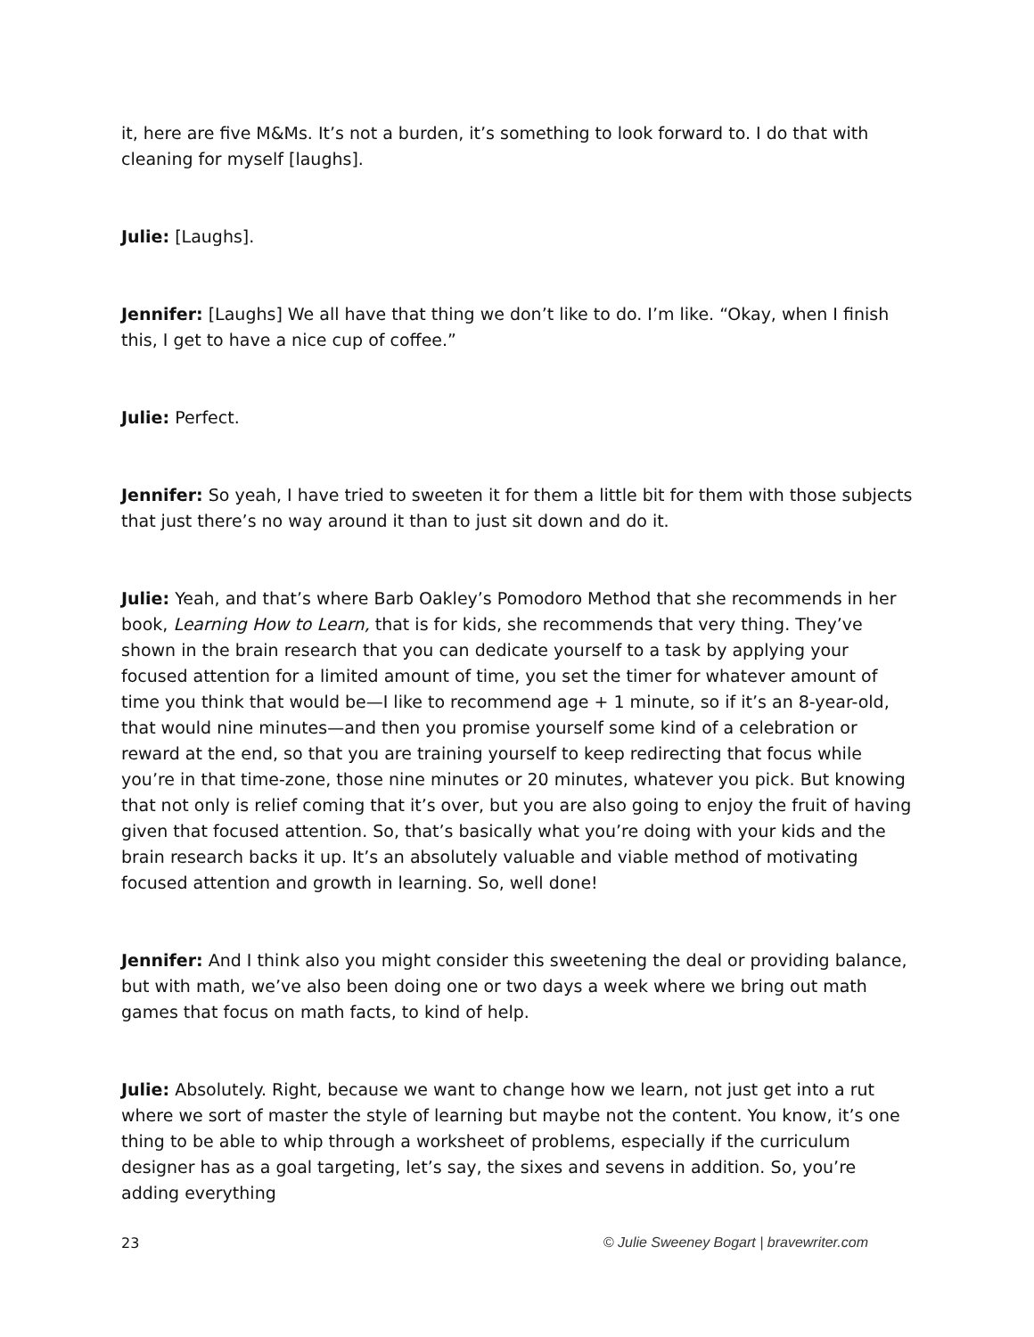it, here are five M&Ms. It’s not a burden, it’s something to look forward to. I do that with cleaning for myself [laughs].
Julie: [Laughs].
Jennifer: [Laughs] We all have that thing we don’t like to do. I’m like. “Okay, when I finish this, I get to have a nice cup of coffee.”
Julie: Perfect.
Jennifer: So yeah, I have tried to sweeten it for them a little bit for them with those subjects that just there’s no way around it than to just sit down and do it.
Julie: Yeah, and that’s where Barb Oakley’s Pomodoro Method that she recommends in her book, Learning How to Learn, that is for kids, she recommends that very thing. They’ve shown in the brain research that you can dedicate yourself to a task by applying your focused attention for a limited amount of time, you set the timer for whatever amount of time you think that would be—I like to recommend age + 1 minute, so if it’s an 8-year-old, that would nine minutes—and then you promise yourself some kind of a celebration or reward at the end, so that you are training yourself to keep redirecting that focus while you’re in that time-zone, those nine minutes or 20 minutes, whatever you pick. But knowing that not only is relief coming that it’s over, but you are also going to enjoy the fruit of having given that focused attention. So, that’s basically what you’re doing with your kids and the brain research backs it up. It’s an absolutely valuable and viable method of motivating focused attention and growth in learning. So, well done!
Jennifer: And I think also you might consider this sweetening the deal or providing balance, but with math, we’ve also been doing one or two days a week where we bring out math games that focus on math facts, to kind of help.
Julie: Absolutely. Right, because we want to change how we learn, not just get into a rut where we sort of master the style of learning but maybe not the content. You know, it’s one thing to be able to whip through a worksheet of problems, especially if the curriculum designer has as a goal targeting, let’s say, the sixes and sevens in addition. So, you’re adding everything
23 © Julie Sweeney Bogart | bravewriter.com